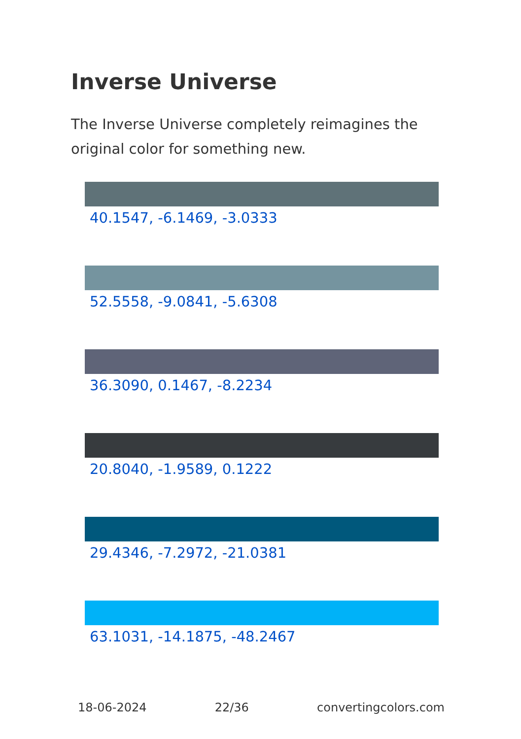Inverse Universe
The Inverse Universe completely reimagines the original color for something new.
40.1547, -6.1469, -3.0333
52.5558, -9.0841, -5.6308
36.3090, 0.1467, -8.2234
20.8040, -1.9589, 0.1222
29.4346, -7.2972, -21.0381
63.1031, -14.1875, -48.2467
18-06-2024 22/36 convertingcolors.com